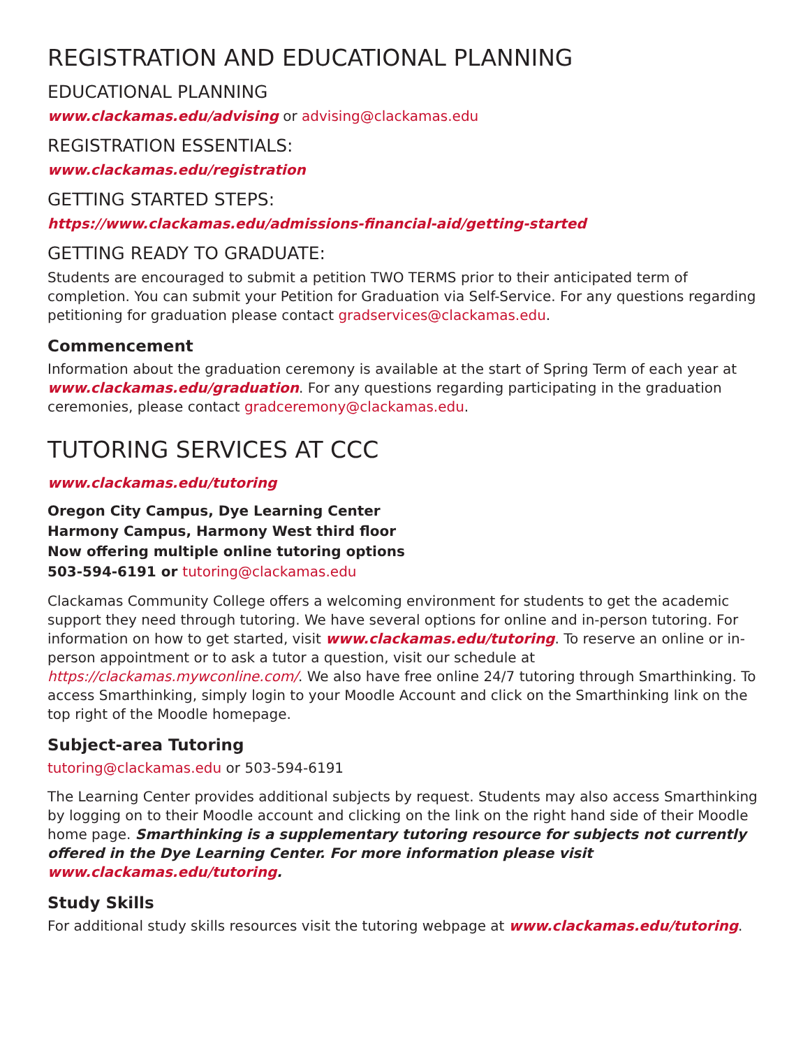REGISTRATION AND EDUCATIONAL PLANNING
EDUCATIONAL PLANNING
www.clackamas.edu/advising or advising@clackamas.edu
REGISTRATION ESSENTIALS:
www.clackamas.edu/registration
GETTING STARTED STEPS:
https://www.clackamas.edu/admissions-financial-aid/getting-started
GETTING READY TO GRADUATE:
Students are encouraged to submit a petition TWO TERMS prior to their anticipated term of completion. You can submit your Petition for Graduation via Self-Service. For any questions regarding petitioning for graduation please contact gradservices@clackamas.edu.
Commencement
Information about the graduation ceremony is available at the start of Spring Term of each year at www.clackamas.edu/graduation. For any questions regarding participating in the graduation ceremonies, please contact gradceremony@clackamas.edu.
TUTORING SERVICES AT CCC
www.clackamas.edu/tutoring
Oregon City Campus, Dye Learning Center
Harmony Campus, Harmony West third floor
Now offering multiple online tutoring options
503-594-6191 or tutoring@clackamas.edu
Clackamas Community College offers a welcoming environment for students to get the academic support they need through tutoring. We have several options for online and in-person tutoring. For information on how to get started, visit www.clackamas.edu/tutoring. To reserve an online or in-person appointment or to ask a tutor a question, visit our schedule at https://clackamas.mywconline.com/. We also have free online 24/7 tutoring through Smarthinking. To access Smarthinking, simply login to your Moodle Account and click on the Smarthinking link on the top right of the Moodle homepage.
Subject-area Tutoring
tutoring@clackamas.edu or 503-594-6191
The Learning Center provides additional subjects by request. Students may also access Smarthinking by logging on to their Moodle account and clicking on the link on the right hand side of their Moodle home page. Smarthinking is a supplementary tutoring resource for subjects not currently offered in the Dye Learning Center. For more information please visit www.clackamas.edu/tutoring.
Study Skills
For additional study skills resources visit the tutoring webpage at www.clackamas.edu/tutoring.